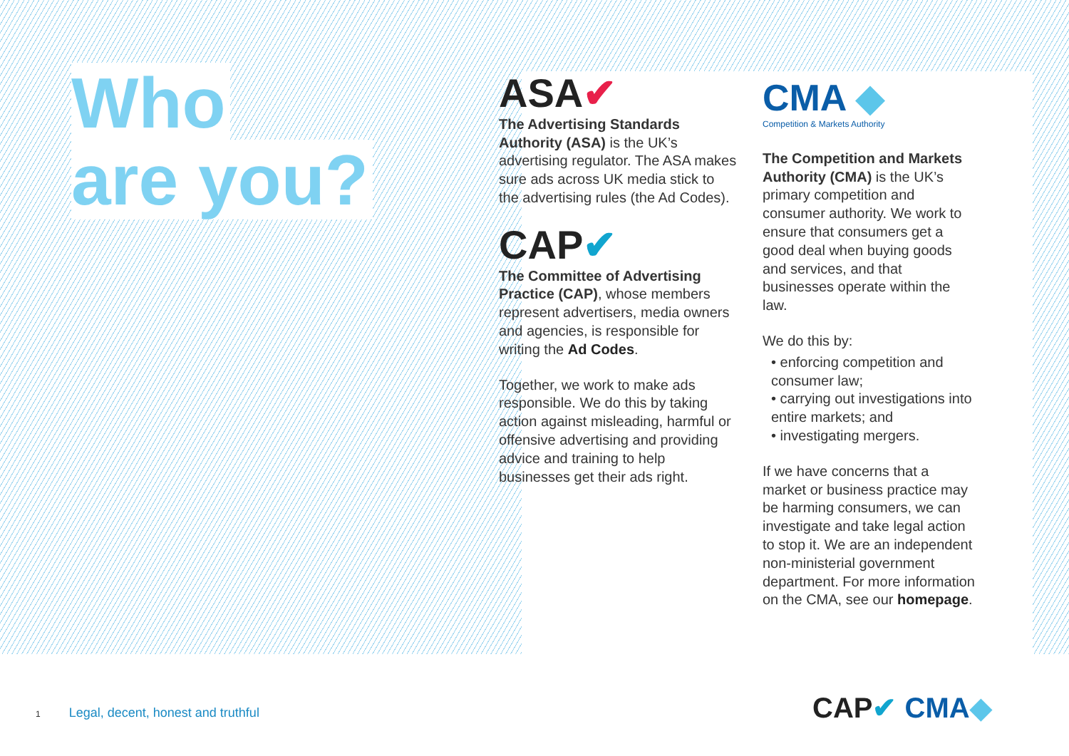Who
are you?
ASA✔
The Advertising Standards Authority (ASA) is the UK’s advertising regulator. The ASA makes sure ads across UK media stick to the advertising rules (the Ad Codes).
CAP✔
The Committee of Advertising Practice (CAP), whose members represent advertisers, media owners and agencies, is responsible for writing the Ad Codes.
Together, we work to make ads responsible. We do this by taking action against misleading, harmful or offensive advertising and providing advice and training to help businesses get their ads right.
CMA ◆
Competition & Markets Authority
The Competition and Markets Authority (CMA) is the UK’s primary competition and consumer authority. We work to ensure that consumers get a good deal when buying goods and services, and that businesses operate within the law.
We do this by:
• enforcing competition and consumer law;
• carrying out investigations into entire markets; and
• investigating mergers.
If we have concerns that a market or business practice may be harming consumers, we can investigate and take legal action to stop it. We are an independent non-ministerial government department. For more information on the CMA, see our homepage.
1 Legal, decent, honest and truthful
CAP✔ CMA◆